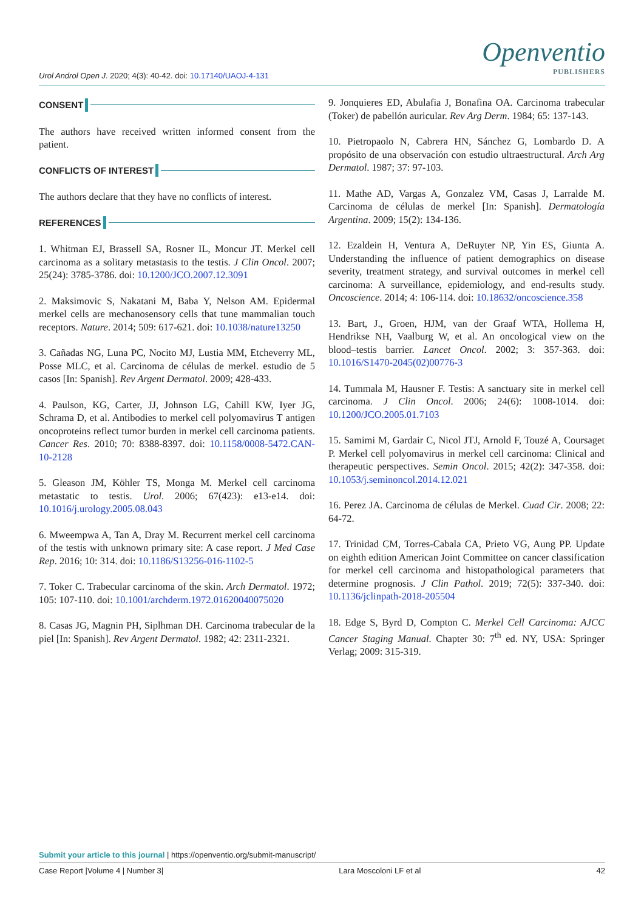Urol Androl Open J. 2020; 4(3): 40-42. doi: 10.17140/UAOJ-4-131
Openventio
PUBLISHERS
CONSENT
The authors have received written informed consent from the patient.
CONFLICTS OF INTEREST
The authors declare that they have no conflicts of interest.
REFERENCES
1. Whitman EJ, Brassell SA, Rosner IL, Moncur JT. Merkel cell carcinoma as a solitary metastasis to the testis. J Clin Oncol. 2007; 25(24): 3785-3786. doi: 10.1200/JCO.2007.12.3091
2. Maksimovic S, Nakatani M, Baba Y, Nelson AM. Epidermal merkel cells are mechanosensory cells that tune mammalian touch receptors. Nature. 2014; 509: 617-621. doi: 10.1038/nature13250
3. Cañadas NG, Luna PC, Nocito MJ, Lustia MM, Etcheverry ML, Posse MLC, et al. Carcinoma de células de merkel. estudio de 5 casos [In: Spanish]. Rev Argent Dermatol. 2009; 428-433.
4. Paulson, KG, Carter, JJ, Johnson LG, Cahill KW, Iyer JG, Schrama D, et al. Antibodies to merkel cell polyomavirus T antigen oncoproteins reflect tumor burden in merkel cell carcinoma patients. Cancer Res. 2010; 70: 8388-8397. doi: 10.1158/0008-5472.CAN-10-2128
5. Gleason JM, Köhler TS, Monga M. Merkel cell carcinoma metastatic to testis. Urol. 2006; 67(423): e13-e14. doi: 10.1016/j.urology.2005.08.043
6. Mweempwa A, Tan A, Dray M. Recurrent merkel cell carcinoma of the testis with unknown primary site: A case report. J Med Case Rep. 2016; 10: 314. doi: 10.1186/S13256-016-1102-5
7. Toker C. Trabecular carcinoma of the skin. Arch Dermatol. 1972; 105: 107-110. doi: 10.1001/archderm.1972.01620040075020
8. Casas JG, Magnin PH, Siplhman DH. Carcinoma trabecular de la piel [In: Spanish]. Rev Argent Dermatol. 1982; 42: 2311-2321.
9. Jonquieres ED, Abulafia J, Bonafina OA. Carcinoma trabecular (Toker) de pabellón auricular. Rev Arg Derm. 1984; 65: 137-143.
10. Pietropaolo N, Cabrera HN, Sánchez G, Lombardo D. A propósito de una observación con estudio ultraestructural. Arch Arg Dermatol. 1987; 37: 97-103.
11. Mathe AD, Vargas A, Gonzalez VM, Casas J, Larralde M. Carcinoma de células de merkel [In: Spanish]. Dermatología Argentina. 2009; 15(2): 134-136.
12. Ezaldein H, Ventura A, DeRuyter NP, Yin ES, Giunta A. Understanding the influence of patient demographics on disease severity, treatment strategy, and survival outcomes in merkel cell carcinoma: A surveillance, epidemiology, and end-results study. Oncoscience. 2014; 4: 106-114. doi: 10.18632/oncoscience.358
13. Bart, J., Groen, HJM, van der Graaf WTA, Hollema H, Hendrikse NH, Vaalburg W, et al. An oncological view on the blood–testis barrier. Lancet Oncol. 2002; 3: 357-363. doi: 10.1016/S1470-2045(02)00776-3
14. Tummala M, Hausner F. Testis: A sanctuary site in merkel cell carcinoma. J Clin Oncol. 2006; 24(6): 1008-1014. doi: 10.1200/JCO.2005.01.7103
15. Samimi M, Gardair C, Nicol JTJ, Arnold F, Touzé A, Coursaget P. Merkel cell polyomavirus in merkel cell carcinoma: Clinical and therapeutic perspectives. Semin Oncol. 2015; 42(2): 347-358. doi: 10.1053/j.seminoncol.2014.12.021
16. Perez JA. Carcinoma de células de Merkel. Cuad Cir. 2008; 22: 64-72.
17. Trinidad CM, Torres-Cabala CA, Prieto VG, Aung PP. Update on eighth edition American Joint Committee on cancer classification for merkel cell carcinoma and histopathological parameters that determine prognosis. J Clin Pathol. 2019; 72(5): 337-340. doi: 10.1136/jclinpath-2018-205504
18. Edge S, Byrd D, Compton C. Merkel Cell Carcinoma: AJCC Cancer Staging Manual. Chapter 30: 7<sup>th</sup> ed. NY, USA: Springer Verlag; 2009: 315-319.
Submit your article to this journal | https://openventio.org/submit-manuscript/
Case Report |Volume 4 | Number 3| Lara Moscoloni LF et al 42